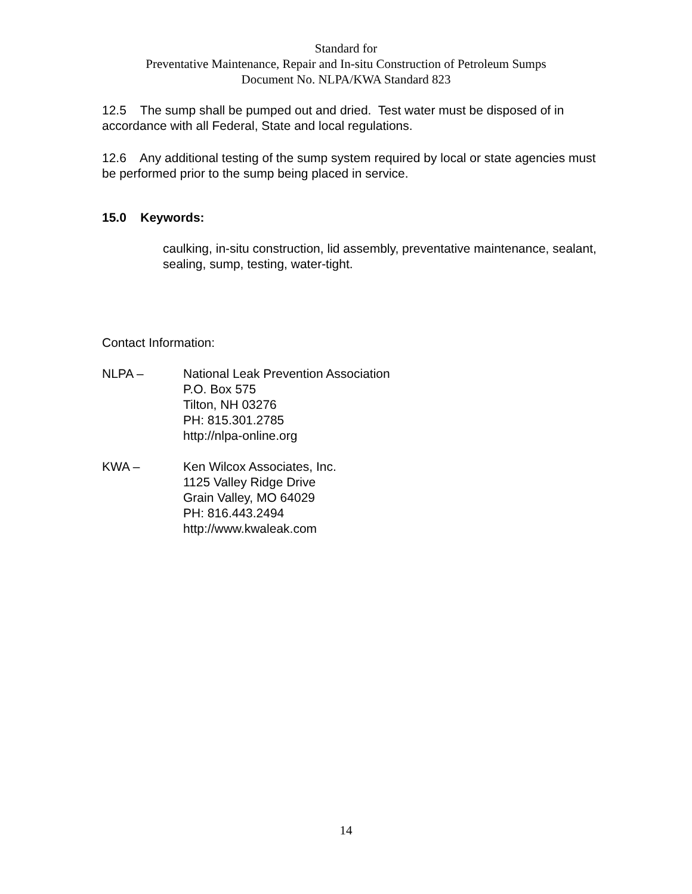Standard for
Preventative Maintenance, Repair and In-situ Construction of Petroleum Sumps
Document No. NLPA/KWA Standard 823
12.5 The sump shall be pumped out and dried. Test water must be disposed of in accordance with all Federal, State and local regulations.
12.6 Any additional testing of the sump system required by local or state agencies must be performed prior to the sump being placed in service.
15.0 Keywords:
caulking, in-situ construction, lid assembly, preventative maintenance, sealant, sealing, sump, testing, water-tight.
Contact Information:
NLPA – National Leak Prevention Association
P.O. Box 575
Tilton, NH 03276
PH: 815.301.2785
http://nlpa-online.org
KWA – Ken Wilcox Associates, Inc.
1125 Valley Ridge Drive
Grain Valley, MO 64029
PH: 816.443.2494
http://www.kwaleak.com
14